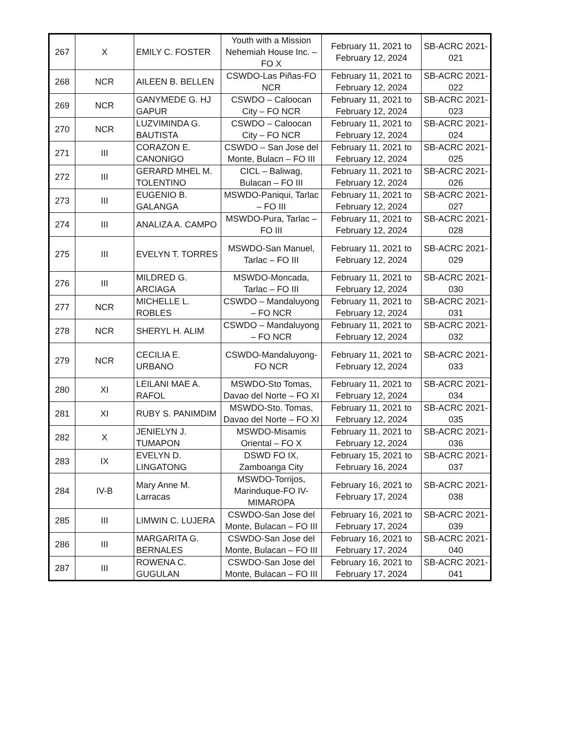| 267 | X | EMILY C. FOSTER | Youth with a Mission Nehemiah House Inc. – FO X | February 11, 2021 to February 12, 2024 | SB-ACRC 2021-021 |
| 268 | NCR | AILEEN B. BELLEN | CSWDO-Las Piñas-FO NCR | February 11, 2021 to February 12, 2024 | SB-ACRC 2021-022 |
| 269 | NCR | GANYMEDE G. HJ GAPUR | CSWDO – Caloocan City – FO NCR | February 11, 2021 to February 12, 2024 | SB-ACRC 2021-023 |
| 270 | NCR | LUZVIMINDA G. BAUTISTA | CSWDO – Caloocan City – FO NCR | February 11, 2021 to February 12, 2024 | SB-ACRC 2021-024 |
| 271 | III | CORAZON E. CANONIGO | CSWDO – San Jose del Monte, Bulacn – FO III | February 11, 2021 to February 12, 2024 | SB-ACRC 2021-025 |
| 272 | III | GERARD MHEL M. TOLENTINO | CICL – Baliwag, Bulacan – FO III | February 11, 2021 to February 12, 2024 | SB-ACRC 2021-026 |
| 273 | III | EUGENIO B. GALANGA | MSWDO-Paniqui, Tarlac – FO III | February 11, 2021 to February 12, 2024 | SB-ACRC 2021-027 |
| 274 | III | ANALIZA A. CAMPO | MSWDO-Pura, Tarlac – FO III | February 11, 2021 to February 12, 2024 | SB-ACRC 2021-028 |
| 275 | III | EVELYN T. TORRES | MSWDO-San Manuel, Tarlac – FO III | February 11, 2021 to February 12, 2024 | SB-ACRC 2021-029 |
| 276 | III | MILDRED G. ARCIAGA | MSWDO-Moncada, Tarlac – FO III | February 11, 2021 to February 12, 2024 | SB-ACRC 2021-030 |
| 277 | NCR | MICHELLE L. ROBLES | CSWDO – Mandaluyong – FO NCR | February 11, 2021 to February 12, 2024 | SB-ACRC 2021-031 |
| 278 | NCR | SHERYL H. ALIM | CSWDO – Mandaluyong – FO NCR | February 11, 2021 to February 12, 2024 | SB-ACRC 2021-032 |
| 279 | NCR | CECILIA E. URBANO | CSWDO-Mandaluyong-FO NCR | February 11, 2021 to February 12, 2024 | SB-ACRC 2021-033 |
| 280 | XI | LEILANI MAE A. RAFOL | MSWDO-Sto Tomas, Davao del Norte – FO XI | February 11, 2021 to February 12, 2024 | SB-ACRC 2021-034 |
| 281 | XI | RUBY S. PANIMDIM | MSWDO-Sto. Tomas, Davao del Norte – FO XI | February 11, 2021 to February 12, 2024 | SB-ACRC 2021-035 |
| 282 | X | JENIELYN J. TUMAPON | MSWDO-Misamis Oriental – FO X | February 11, 2021 to February 12, 2024 | SB-ACRC 2021-036 |
| 283 | IX | EVELYN D. LINGATONG | DSWD FO IX, Zamboanga City | February 15, 2021 to February 16, 2024 | SB-ACRC 2021-037 |
| 284 | IV-B | Mary Anne M. Larracas | MSWDO-Torrijos, Marinduque-FO IV-MIMAROPA | February 16, 2021 to February 17, 2024 | SB-ACRC 2021-038 |
| 285 | III | LIMWIN C. LUJERA | CSWDO-San Jose del Monte, Bulacan – FO III | February 16, 2021 to February 17, 2024 | SB-ACRC 2021-039 |
| 286 | III | MARGARITA G. BERNALES | CSWDO-San Jose del Monte, Bulacan – FO III | February 16, 2021 to February 17, 2024 | SB-ACRC 2021-040 |
| 287 | III | ROWENA C. GUGULAN | CSWDO-San Jose del Monte, Bulacan – FO III | February 16, 2021 to February 17, 2024 | SB-ACRC 2021-041 |